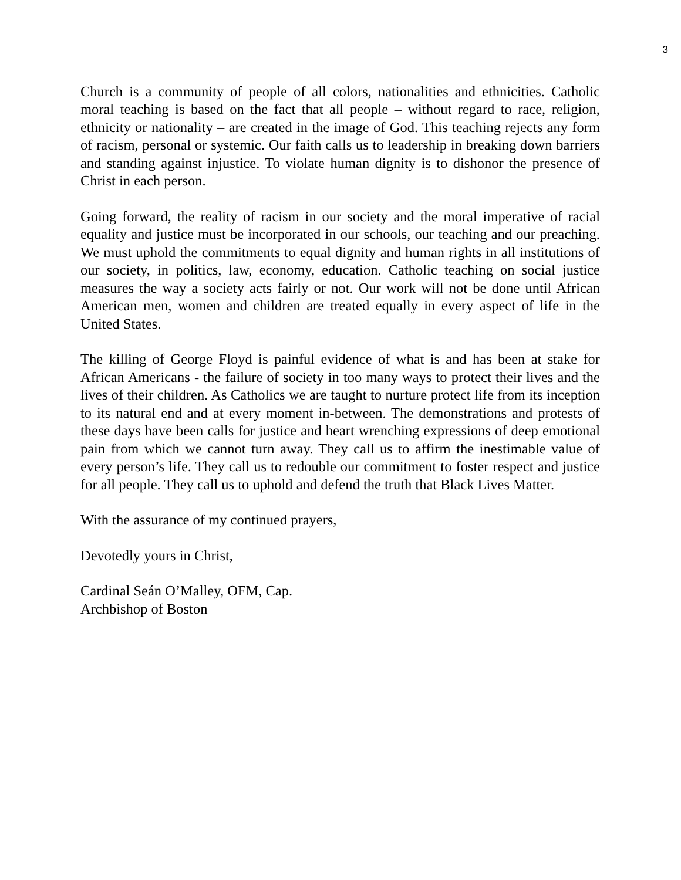3
Church is a community of people of all colors, nationalities and ethnicities. Catholic moral teaching is based on the fact that all people – without regard to race, religion, ethnicity or nationality – are created in the image of God. This teaching rejects any form of racism, personal or systemic. Our faith calls us to leadership in breaking down barriers and standing against injustice. To violate human dignity is to dishonor the presence of Christ in each person.
Going forward, the reality of racism in our society and the moral imperative of racial equality and justice must be incorporated in our schools, our teaching and our preaching. We must uphold the commitments to equal dignity and human rights in all institutions of our society, in politics, law, economy, education. Catholic teaching on social justice measures the way a society acts fairly or not. Our work will not be done until African American men, women and children are treated equally in every aspect of life in the United States.
The killing of George Floyd is painful evidence of what is and has been at stake for African Americans - the failure of society in too many ways to protect their lives and the lives of their children. As Catholics we are taught to nurture protect life from its inception to its natural end and at every moment in-between. The demonstrations and protests of these days have been calls for justice and heart wrenching expressions of deep emotional pain from which we cannot turn away. They call us to affirm the inestimable value of every person’s life. They call us to redouble our commitment to foster respect and justice for all people. They call us to uphold and defend the truth that Black Lives Matter.
With the assurance of my continued prayers,
Devotedly yours in Christ,
Cardinal Seán O’Malley, OFM, Cap.
Archbishop of Boston